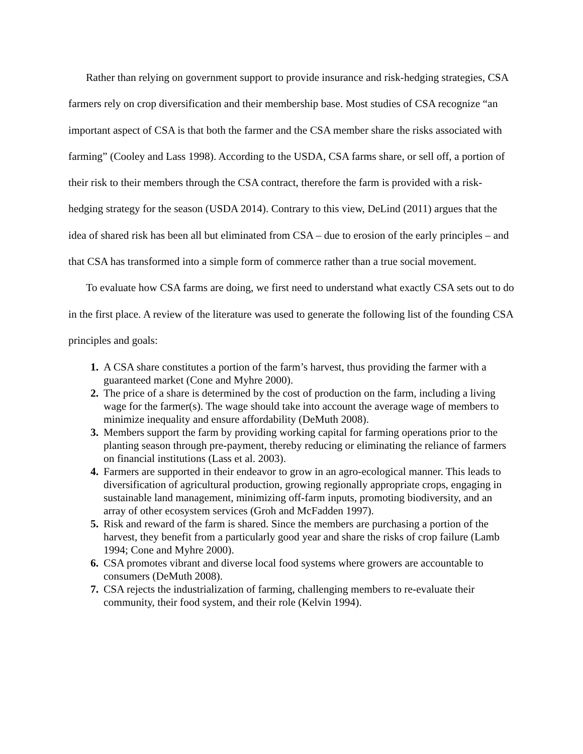Rather than relying on government support to provide insurance and risk-hedging strategies, CSA farmers rely on crop diversification and their membership base. Most studies of CSA recognize “an important aspect of CSA is that both the farmer and the CSA member share the risks associated with farming” (Cooley and Lass 1998). According to the USDA, CSA farms share, or sell off, a portion of their risk to their members through the CSA contract, therefore the farm is provided with a risk-hedging strategy for the season (USDA 2014). Contrary to this view, DeLind (2011) argues that the idea of shared risk has been all but eliminated from CSA – due to erosion of the early principles – and that CSA has transformed into a simple form of commerce rather than a true social movement.
To evaluate how CSA farms are doing, we first need to understand what exactly CSA sets out to do in the first place. A review of the literature was used to generate the following list of the founding CSA principles and goals:
1. A CSA share constitutes a portion of the farm’s harvest, thus providing the farmer with a guaranteed market (Cone and Myhre 2000).
2. The price of a share is determined by the cost of production on the farm, including a living wage for the farmer(s). The wage should take into account the average wage of members to minimize inequality and ensure affordability (DeMuth 2008).
3. Members support the farm by providing working capital for farming operations prior to the planting season through pre-payment, thereby reducing or eliminating the reliance of farmers on financial institutions (Lass et al. 2003).
4. Farmers are supported in their endeavor to grow in an agro-ecological manner. This leads to diversification of agricultural production, growing regionally appropriate crops, engaging in sustainable land management, minimizing off-farm inputs, promoting biodiversity, and an array of other ecosystem services (Groh and McFadden 1997).
5. Risk and reward of the farm is shared. Since the members are purchasing a portion of the harvest, they benefit from a particularly good year and share the risks of crop failure (Lamb 1994; Cone and Myhre 2000).
6. CSA promotes vibrant and diverse local food systems where growers are accountable to consumers (DeMuth 2008).
7. CSA rejects the industrialization of farming, challenging members to re-evaluate their community, their food system, and their role (Kelvin 1994).